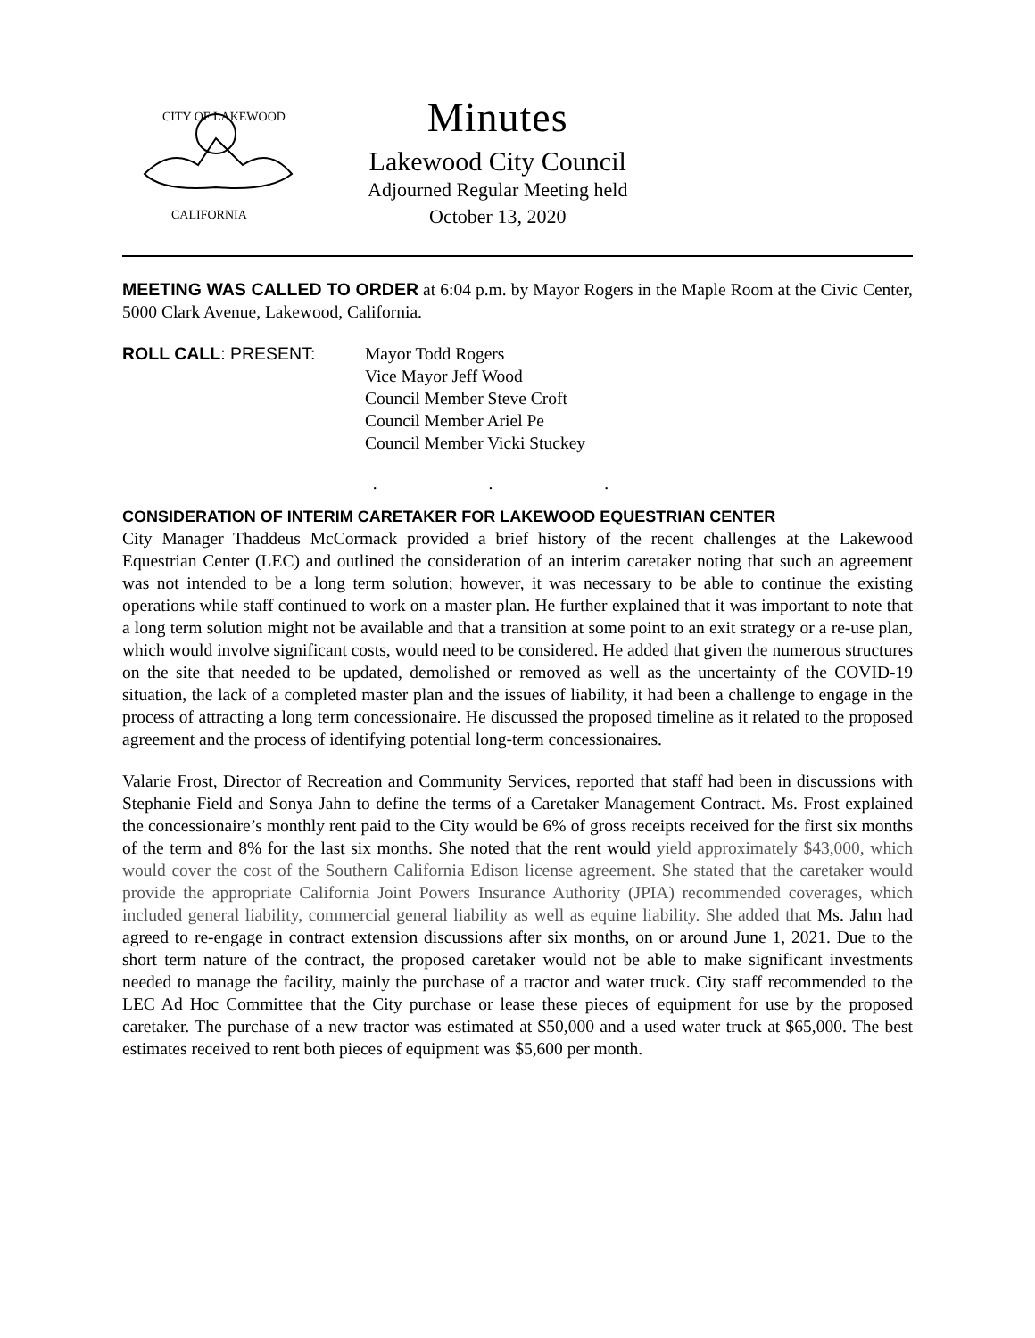CITY OF LAKEWOOD
CALIFORNIA
Minutes
Lakewood City Council
Adjourned Regular Meeting held
October 13, 2020
MEETING WAS CALLED TO ORDER at 6:04 p.m. by Mayor Rogers in the Maple Room at the Civic Center, 5000 Clark Avenue, Lakewood, California.
ROLL CALL: PRESENT: Mayor Todd Rogers
Vice Mayor Jeff Wood
Council Member Steve Croft
Council Member Ariel Pe
Council Member Vicki Stuckey
. . .
CONSIDERATION OF INTERIM CARETAKER FOR LAKEWOOD EQUESTRIAN CENTER
City Manager Thaddeus McCormack provided a brief history of the recent challenges at the Lakewood Equestrian Center (LEC) and outlined the consideration of an interim caretaker noting that such an agreement was not intended to be a long term solution; however, it was necessary to be able to continue the existing operations while staff continued to work on a master plan. He further explained that it was important to note that a long term solution might not be available and that a transition at some point to an exit strategy or a re-use plan, which would involve significant costs, would need to be considered. He added that given the numerous structures on the site that needed to be updated, demolished or removed as well as the uncertainty of the COVID-19 situation, the lack of a completed master plan and the issues of liability, it had been a challenge to engage in the process of attracting a long term concessionaire. He discussed the proposed timeline as it related to the proposed agreement and the process of identifying potential long-term concessionaires.
Valarie Frost, Director of Recreation and Community Services, reported that staff had been in discussions with Stephanie Field and Sonya Jahn to define the terms of a Caretaker Management Contract. Ms. Frost explained the concessionaire’s monthly rent paid to the City would be 6% of gross receipts received for the first six months of the term and 8% for the last six months. She noted that the rent would yield approximately $43,000, which would cover the cost of the Southern California Edison license agreement. She stated that the caretaker would provide the appropriate California Joint Powers Insurance Authority (JPIA) recommended coverages, which included general liability, commercial general liability as well as equine liability. She added that Ms. Jahn had agreed to re-engage in contract extension discussions after six months, on or around June 1, 2021. Due to the short term nature of the contract, the proposed caretaker would not be able to make significant investments needed to manage the facility, mainly the purchase of a tractor and water truck. City staff recommended to the LEC Ad Hoc Committee that the City purchase or lease these pieces of equipment for use by the proposed caretaker. The purchase of a new tractor was estimated at $50,000 and a used water truck at $65,000. The best estimates received to rent both pieces of equipment was $5,600 per month.